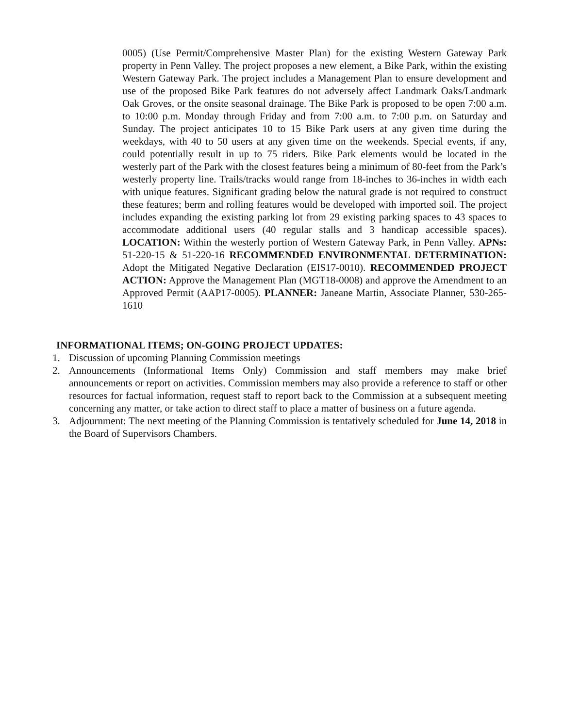0005) (Use Permit/Comprehensive Master Plan) for the existing Western Gateway Park property in Penn Valley. The project proposes a new element, a Bike Park, within the existing Western Gateway Park. The project includes a Management Plan to ensure development and use of the proposed Bike Park features do not adversely affect Landmark Oaks/Landmark Oak Groves, or the onsite seasonal drainage. The Bike Park is proposed to be open 7:00 a.m. to 10:00 p.m. Monday through Friday and from 7:00 a.m. to 7:00 p.m. on Saturday and Sunday. The project anticipates 10 to 15 Bike Park users at any given time during the weekdays, with 40 to 50 users at any given time on the weekends. Special events, if any, could potentially result in up to 75 riders. Bike Park elements would be located in the westerly part of the Park with the closest features being a minimum of 80-feet from the Park’s westerly property line. Trails/tracks would range from 18-inches to 36-inches in width each with unique features. Significant grading below the natural grade is not required to construct these features; berm and rolling features would be developed with imported soil. The project includes expanding the existing parking lot from 29 existing parking spaces to 43 spaces to accommodate additional users (40 regular stalls and 3 handicap accessible spaces). LOCATION: Within the westerly portion of Western Gateway Park, in Penn Valley. APNs: 51-220-15 & 51-220-16 RECOMMENDED ENVIRONMENTAL DETERMINATION: Adopt the Mitigated Negative Declaration (EIS17-0010). RECOMMENDED PROJECT ACTION: Approve the Management Plan (MGT18-0008) and approve the Amendment to an Approved Permit (AAP17-0005). PLANNER: Janeane Martin, Associate Planner, 530-265-1610
INFORMATIONAL ITEMS; ON-GOING PROJECT UPDATES:
1. Discussion of upcoming Planning Commission meetings
2. Announcements (Informational Items Only) Commission and staff members may make brief announcements or report on activities. Commission members may also provide a reference to staff or other resources for factual information, request staff to report back to the Commission at a subsequent meeting concerning any matter, or take action to direct staff to place a matter of business on a future agenda.
3. Adjournment: The next meeting of the Planning Commission is tentatively scheduled for June 14, 2018 in the Board of Supervisors Chambers.